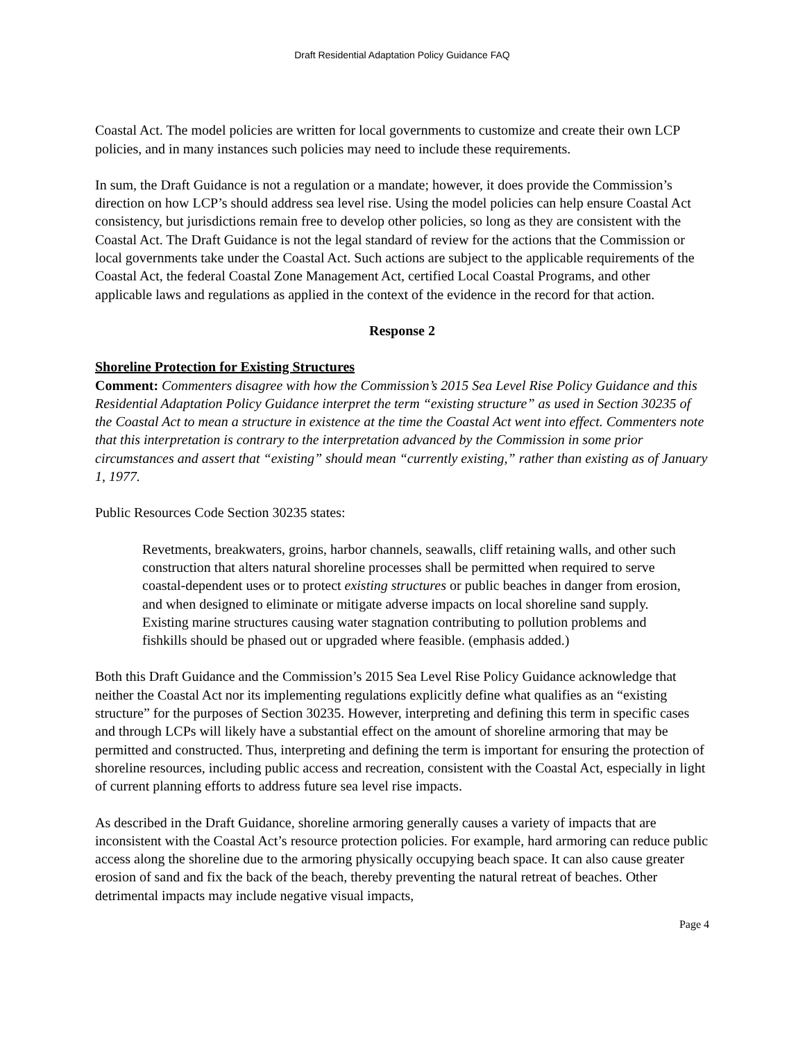Draft Residential Adaptation Policy Guidance FAQ
Coastal Act. The model policies are written for local governments to customize and create their own LCP policies, and in many instances such policies may need to include these requirements.
In sum, the Draft Guidance is not a regulation or a mandate; however, it does provide the Commission’s direction on how LCP’s should address sea level rise. Using the model policies can help ensure Coastal Act consistency, but jurisdictions remain free to develop other policies, so long as they are consistent with the Coastal Act. The Draft Guidance is not the legal standard of review for the actions that the Commission or local governments take under the Coastal Act. Such actions are subject to the applicable requirements of the Coastal Act, the federal Coastal Zone Management Act, certified Local Coastal Programs, and other applicable laws and regulations as applied in the context of the evidence in the record for that action.
Response 2
Shoreline Protection for Existing Structures
Comment: Commenters disagree with how the Commission’s 2015 Sea Level Rise Policy Guidance and this Residential Adaptation Policy Guidance interpret the term “existing structure” as used in Section 30235 of the Coastal Act to mean a structure in existence at the time the Coastal Act went into effect. Commenters note that this interpretation is contrary to the interpretation advanced by the Commission in some prior circumstances and assert that “existing” should mean “currently existing,” rather than existing as of January 1, 1977.
Public Resources Code Section 30235 states:
Revetments, breakwaters, groins, harbor channels, seawalls, cliff retaining walls, and other such construction that alters natural shoreline processes shall be permitted when required to serve coastal-dependent uses or to protect existing structures or public beaches in danger from erosion, and when designed to eliminate or mitigate adverse impacts on local shoreline sand supply. Existing marine structures causing water stagnation contributing to pollution problems and fishkills should be phased out or upgraded where feasible. (emphasis added.)
Both this Draft Guidance and the Commission’s 2015 Sea Level Rise Policy Guidance acknowledge that neither the Coastal Act nor its implementing regulations explicitly define what qualifies as an “existing structure” for the purposes of Section 30235. However, interpreting and defining this term in specific cases and through LCPs will likely have a substantial effect on the amount of shoreline armoring that may be permitted and constructed. Thus, interpreting and defining the term is important for ensuring the protection of shoreline resources, including public access and recreation, consistent with the Coastal Act, especially in light of current planning efforts to address future sea level rise impacts.
As described in the Draft Guidance, shoreline armoring generally causes a variety of impacts that are inconsistent with the Coastal Act’s resource protection policies. For example, hard armoring can reduce public access along the shoreline due to the armoring physically occupying beach space. It can also cause greater erosion of sand and fix the back of the beach, thereby preventing the natural retreat of beaches. Other detrimental impacts may include negative visual impacts,
Page 4